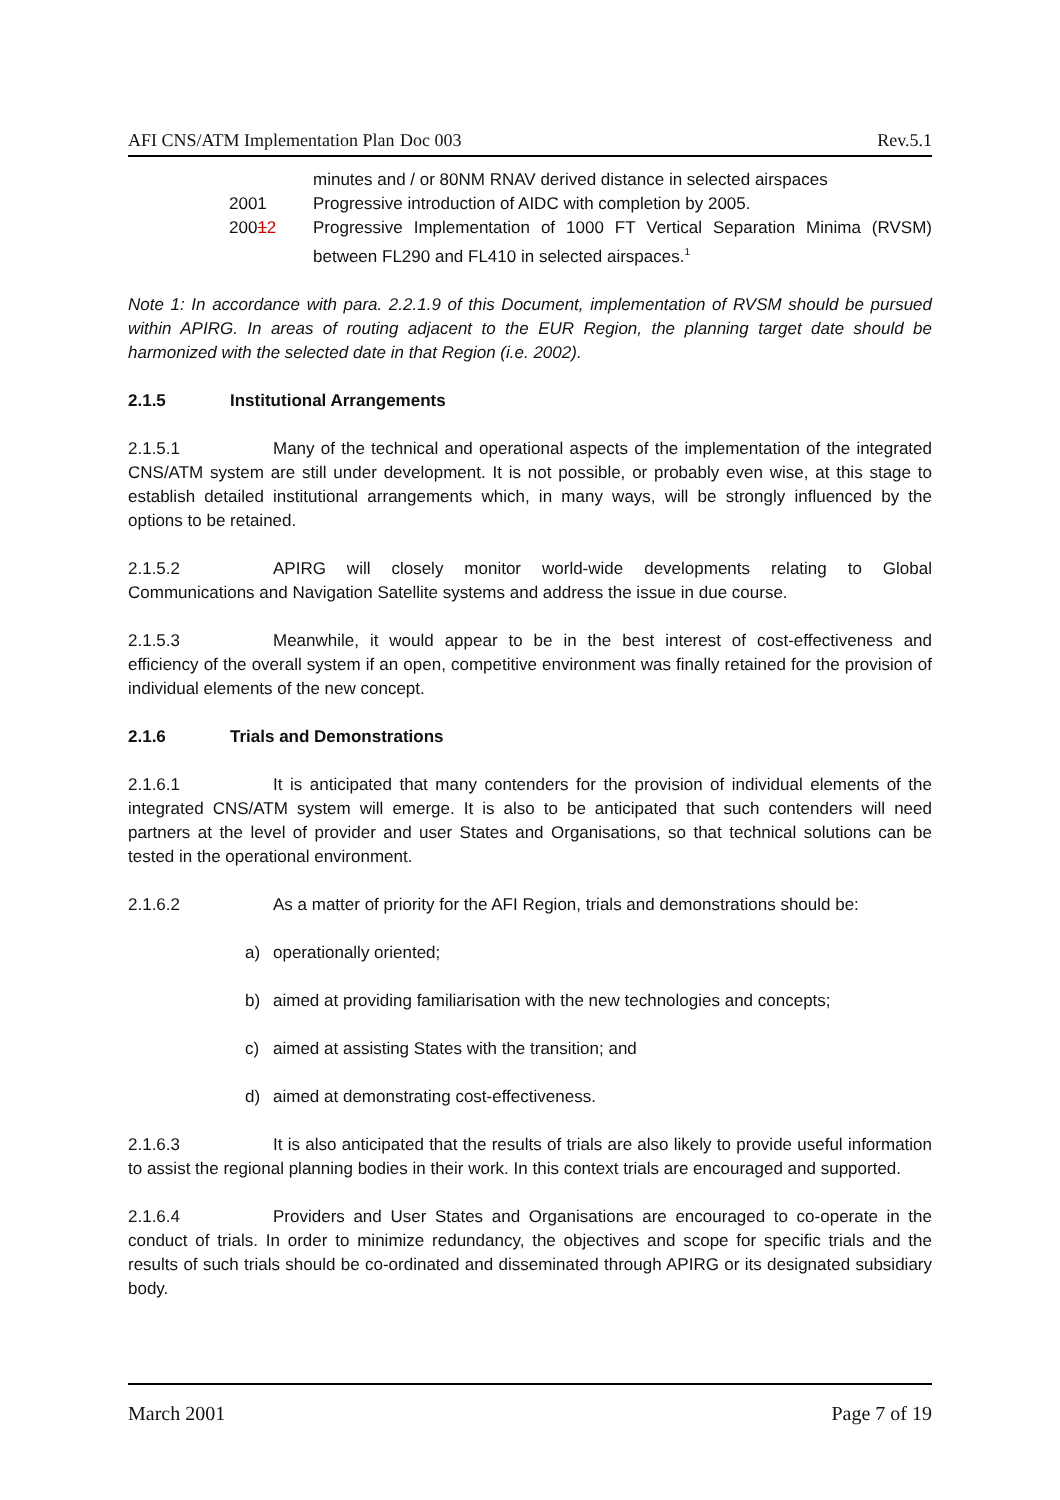AFI CNS/ATM Implementation Plan Doc 003 Rev.5.1
minutes and / or 80NM RNAV derived distance in selected airspaces
2001 Progressive introduction of AIDC with completion by 2005.
20012 Progressive Implementation of 1000 FT Vertical Separation Minima (RVSM) between FL290 and FL410 in selected airspaces.<sup>1</sup>
Note 1: In accordance with para. 2.2.1.9 of this Document, implementation of RVSM should be pursued within APIRG. In areas of routing adjacent to the EUR Region, the planning target date should be harmonized with the selected date in that Region (i.e. 2002).
2.1.5 Institutional Arrangements
2.1.5.1 Many of the technical and operational aspects of the implementation of the integrated CNS/ATM system are still under development. It is not possible, or probably even wise, at this stage to establish detailed institutional arrangements which, in many ways, will be strongly influenced by the options to be retained.
2.1.5.2 APIRG will closely monitor world-wide developments relating to Global Communications and Navigation Satellite systems and address the issue in due course.
2.1.5.3 Meanwhile, it would appear to be in the best interest of cost-effectiveness and efficiency of the overall system if an open, competitive environment was finally retained for the provision of individual elements of the new concept.
2.1.6 Trials and Demonstrations
2.1.6.1 It is anticipated that many contenders for the provision of individual elements of the integrated CNS/ATM system will emerge. It is also to be anticipated that such contenders will need partners at the level of provider and user States and Organisations, so that technical solutions can be tested in the operational environment.
2.1.6.2 As a matter of priority for the AFI Region, trials and demonstrations should be:
a) operationally oriented;
b) aimed at providing familiarisation with the new technologies and concepts;
c) aimed at assisting States with the transition; and
d) aimed at demonstrating cost-effectiveness.
2.1.6.3 It is also anticipated that the results of trials are also likely to provide useful information to assist the regional planning bodies in their work. In this context trials are encouraged and supported.
2.1.6.4 Providers and User States and Organisations are encouraged to co-operate in the conduct of trials. In order to minimize redundancy, the objectives and scope for specific trials and the results of such trials should be co-ordinated and disseminated through APIRG or its designated subsidiary body.
March 2001 Page 7 of 19